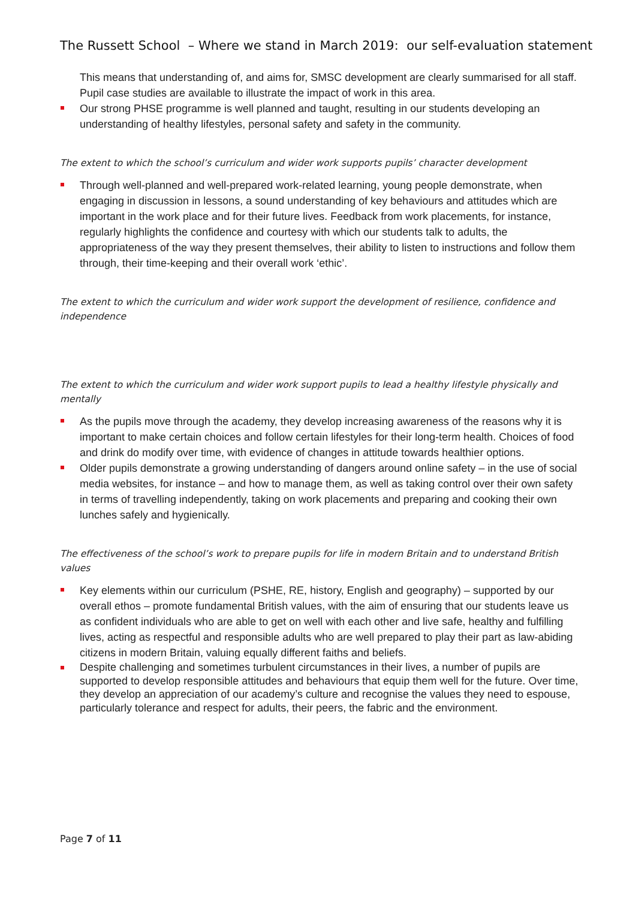The Russett School – Where we stand in March 2019: our self-evaluation statement
This means that understanding of, and aims for, SMSC development are clearly summarised for all staff. Pupil case studies are available to illustrate the impact of work in this area.
Our strong PHSE programme is well planned and taught, resulting in our students developing an understanding of healthy lifestyles, personal safety and safety in the community.
The extent to which the school’s curriculum and wider work supports pupils’ character development
Through well-planned and well-prepared work-related learning, young people demonstrate, when engaging in discussion in lessons, a sound understanding of key behaviours and attitudes which are important in the work place and for their future lives. Feedback from work placements, for instance, regularly highlights the confidence and courtesy with which our students talk to adults, the appropriateness of the way they present themselves, their ability to listen to instructions and follow them through, their time-keeping and their overall work ‘ethic’.
The extent to which the curriculum and wider work support the development of resilience, confidence and independence
The extent to which the curriculum and wider work support pupils to lead a healthy lifestyle physically and mentally
As the pupils move through the academy, they develop increasing awareness of the reasons why it is important to make certain choices and follow certain lifestyles for their long-term health. Choices of food and drink do modify over time, with evidence of changes in attitude towards healthier options.
Older pupils demonstrate a growing understanding of dangers around online safety – in the use of social media websites, for instance – and how to manage them, as well as taking control over their own safety in terms of travelling independently, taking on work placements and preparing and cooking their own lunches safely and hygienically.
The effectiveness of the school’s work to prepare pupils for life in modern Britain and to understand British values
Key elements within our curriculum (PSHE, RE, history, English and geography) – supported by our overall ethos – promote fundamental British values, with the aim of ensuring that our students leave us as confident individuals who are able to get on well with each other and live safe, healthy and fulfilling lives, acting as respectful and responsible adults who are well prepared to play their part as law-abiding citizens in modern Britain, valuing equally different faiths and beliefs.
Despite challenging and sometimes turbulent circumstances in their lives, a number of pupils are supported to develop responsible attitudes and behaviours that equip them well for the future. Over time, they develop an appreciation of our academy’s culture and recognise the values they need to espouse, particularly tolerance and respect for adults, their peers, the fabric and the environment.
Page 7 of 11